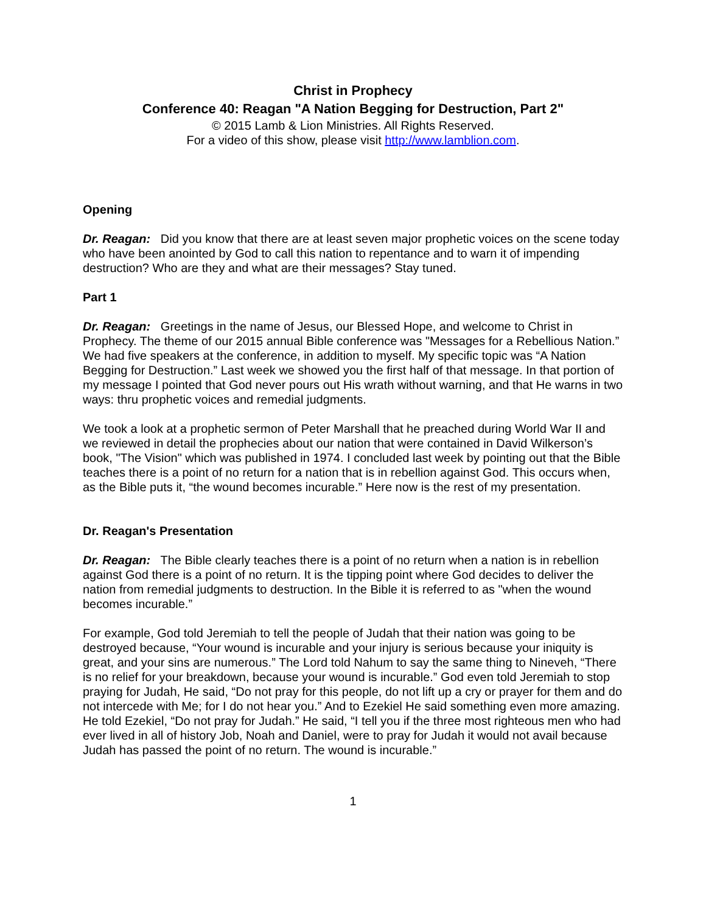Christ in Prophecy
Conference 40: Reagan "A Nation Begging for Destruction, Part 2"
© 2015 Lamb & Lion Ministries. All Rights Reserved.
For a video of this show, please visit http://www.lamblion.com.
Opening
Dr. Reagan: Did you know that there are at least seven major prophetic voices on the scene today who have been anointed by God to call this nation to repentance and to warn it of impending destruction? Who are they and what are their messages? Stay tuned.
Part 1
Dr. Reagan: Greetings in the name of Jesus, our Blessed Hope, and welcome to Christ in Prophecy. The theme of our 2015 annual Bible conference was "Messages for a Rebellious Nation.” We had five speakers at the conference, in addition to myself. My specific topic was “A Nation Begging for Destruction.” Last week we showed you the first half of that message. In that portion of my message I pointed that God never pours out His wrath without warning, and that He warns in two ways: thru prophetic voices and remedial judgments.
We took a look at a prophetic sermon of Peter Marshall that he preached during World War II and we reviewed in detail the prophecies about our nation that were contained in David Wilkerson’s book, "The Vision" which was published in 1974. I concluded last week by pointing out that the Bible teaches there is a point of no return for a nation that is in rebellion against God. This occurs when, as the Bible puts it, “the wound becomes incurable.” Here now is the rest of my presentation.
Dr. Reagan's Presentation
Dr. Reagan: The Bible clearly teaches there is a point of no return when a nation is in rebellion against God there is a point of no return. It is the tipping point where God decides to deliver the nation from remedial judgments to destruction. In the Bible it is referred to as "when the wound becomes incurable.”
For example, God told Jeremiah to tell the people of Judah that their nation was going to be destroyed because, “Your wound is incurable and your injury is serious because your iniquity is great, and your sins are numerous.” The Lord told Nahum to say the same thing to Nineveh, “There is no relief for your breakdown, because your wound is incurable.” God even told Jeremiah to stop praying for Judah, He said, “Do not pray for this people, do not lift up a cry or prayer for them and do not intercede with Me; for I do not hear you.” And to Ezekiel He said something even more amazing. He told Ezekiel, “Do not pray for Judah.” He said, “I tell you if the three most righteous men who had ever lived in all of history Job, Noah and Daniel, were to pray for Judah it would not avail because Judah has passed the point of no return. The wound is incurable.”
1